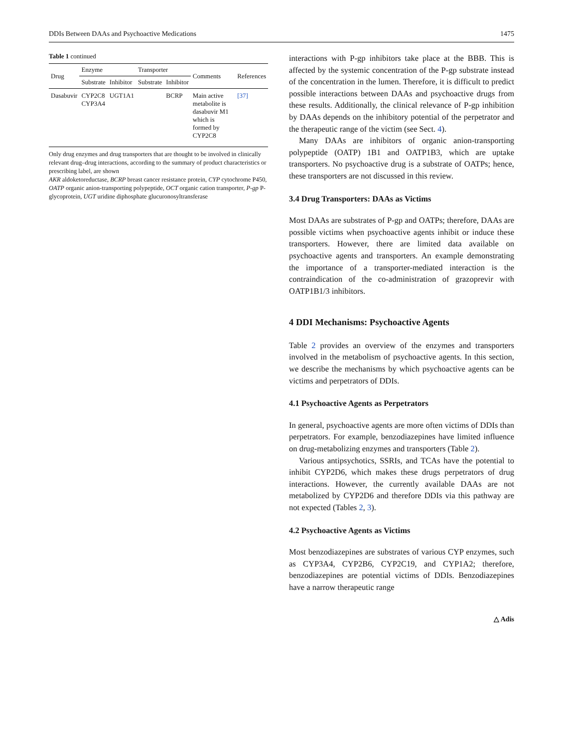DDIs Between DAAs and Psychoactive Medications 1475
Table 1 continued
| Drug | Enzyme | | Transporter | | Comments | References |
| --- | --- | --- | --- | --- | --- | --- |
| | Substrate | Inhibitor | Substrate | Inhibitor | | |
| Dasabuvir | CYP2C8 CYP3A4 | UGT1A1 | | BCRP | Main active metabolite is dasabuvir M1 which is formed by CYP2C8 | [37] |
Only drug enzymes and drug transporters that are thought to be involved in clinically relevant drug–drug interactions, according to the summary of product characteristics or prescribing label, are shown
AKR aldoketoreductase, BCRP breast cancer resistance protein, CYP cytochrome P450, OATP organic anion-transporting polypeptide, OCT organic cation transporter, P-gp P-glycoprotein, UGT uridine diphosphate glucuronosyltransferase
interactions with P-gp inhibitors take place at the BBB. This is affected by the systemic concentration of the P-gp substrate instead of the concentration in the lumen. Therefore, it is difficult to predict possible interactions between DAAs and psychoactive drugs from these results. Additionally, the clinical relevance of P-gp inhibition by DAAs depends on the inhibitory potential of the perpetrator and the therapeutic range of the victim (see Sect. 4).
Many DAAs are inhibitors of organic anion-transporting polypeptide (OATP) 1B1 and OATP1B3, which are uptake transporters. No psychoactive drug is a substrate of OATPs; hence, these transporters are not discussed in this review.
3.4 Drug Transporters: DAAs as Victims
Most DAAs are substrates of P-gp and OATPs; therefore, DAAs are possible victims when psychoactive agents inhibit or induce these transporters. However, there are limited data available on psychoactive agents and transporters. An example demonstrating the importance of a transporter-mediated interaction is the contraindication of the co-administration of grazoprevir with OATP1B1/3 inhibitors.
4 DDI Mechanisms: Psychoactive Agents
Table 2 provides an overview of the enzymes and transporters involved in the metabolism of psychoactive agents. In this section, we describe the mechanisms by which psychoactive agents can be victims and perpetrators of DDIs.
4.1 Psychoactive Agents as Perpetrators
In general, psychoactive agents are more often victims of DDIs than perpetrators. For example, benzodiazepines have limited influence on drug-metabolizing enzymes and transporters (Table 2).
Various antipsychotics, SSRIs, and TCAs have the potential to inhibit CYP2D6, which makes these drugs perpetrators of drug interactions. However, the currently available DAAs are not metabolized by CYP2D6 and therefore DDIs via this pathway are not expected (Tables 2, 3).
4.2 Psychoactive Agents as Victims
Most benzodiazepines are substrates of various CYP enzymes, such as CYP3A4, CYP2B6, CYP2C19, and CYP1A2; therefore, benzodiazepines are potential victims of DDIs. Benzodiazepines have a narrow therapeutic range
△ Adis